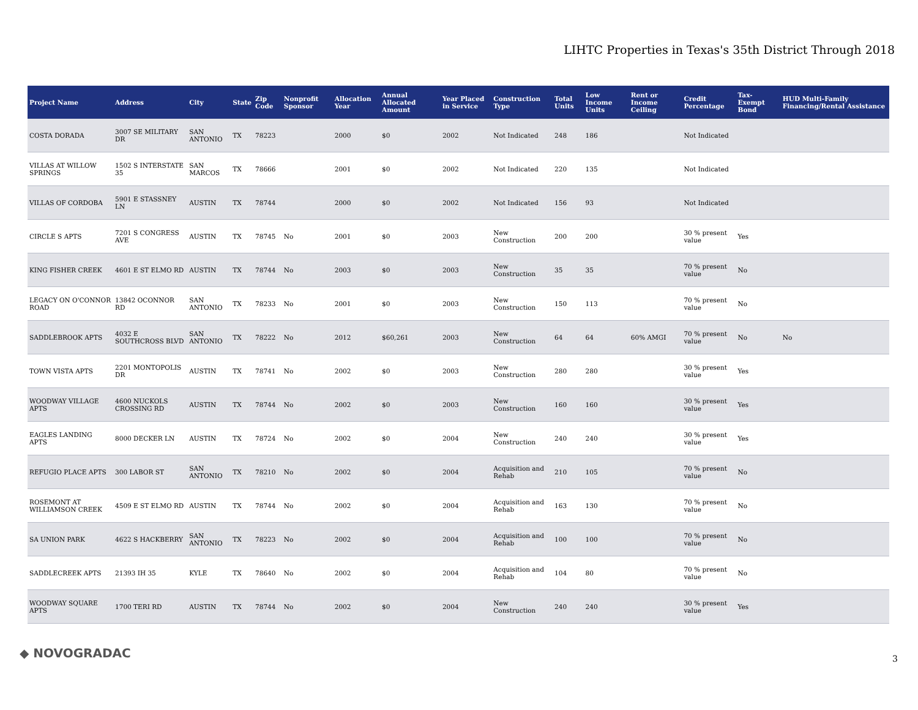LIHTC Properties in Texas's 35th District Through 2018
| Project Name | Address | City | State | Zip Code | Nonprofit Sponsor | Allocation Year | Annual Allocated Amount | Year Placed in Service | Construction Type | Total Units | Low Income Units | Rent or Income Ceiling | Credit Percentage | Tax-Exempt Bond | HUD Multi-Family Financing/Rental Assistance |
| --- | --- | --- | --- | --- | --- | --- | --- | --- | --- | --- | --- | --- | --- | --- | --- |
| COSTA DORADA | 3007 SE MILITARY DR | SAN ANTONIO | TX | 78223 | | 2000 | $0 | 2002 | Not Indicated | 248 | 186 | | Not Indicated | | |
| VILLAS AT WILLOW SPRINGS | 1502 S INTERSTATE 35 | SAN MARCOS | TX | 78666 | | 2001 | $0 | 2002 | Not Indicated | 220 | 135 | | Not Indicated | | |
| VILLAS OF CORDOBA | 5901 E STASSNEY LN | AUSTIN | TX | 78744 | | 2000 | $0 | 2002 | Not Indicated | 156 | 93 | | Not Indicated | | |
| CIRCLE S APTS | 7201 S CONGRESS AVE | AUSTIN | TX | 78745 | No | 2001 | $0 | 2003 | New Construction | 200 | 200 | | 30 % present value | Yes | |
| KING FISHER CREEK | 4601 E ST ELMO RD | AUSTIN | TX | 78744 | No | 2003 | $0 | 2003 | New Construction | 35 | 35 | | 70 % present value | No | |
| LEGACY ON O'CONNOR ROAD | 13842 OCONNOR RD | SAN ANTONIO | TX | 78233 | No | 2001 | $0 | 2003 | New Construction | 150 | 113 | | 70 % present value | No | |
| SADDLEBROOK APTS | 4032 E SOUTHCROSS BLVD | SAN ANTONIO | TX | 78222 | No | 2012 | $60,261 | 2003 | New Construction | 64 | 64 | 60% AMGI | 70 % present value | No | No |
| TOWN VISTA APTS | 2201 MONTOPOLIS DR | AUSTIN | TX | 78741 | No | 2002 | $0 | 2003 | New Construction | 280 | 280 | | 30 % present value | Yes | |
| WOODWAY VILLAGE APTS | 4600 NUCKOLS CROSSING RD | AUSTIN | TX | 78744 | No | 2002 | $0 | 2003 | New Construction | 160 | 160 | | 30 % present value | Yes | |
| EAGLES LANDING APTS | 8000 DECKER LN | AUSTIN | TX | 78724 | No | 2002 | $0 | 2004 | New Construction | 240 | 240 | | 30 % present value | Yes | |
| REFUGIO PLACE APTS | 300 LABOR ST | SAN ANTONIO | TX | 78210 | No | 2002 | $0 | 2004 | Acquisition and Rehab | 210 | 105 | | 70 % present value | No | |
| ROSEMONT AT WILLIAMSON CREEK | 4509 E ST ELMO RD | AUSTIN | TX | 78744 | No | 2002 | $0 | 2004 | Acquisition and Rehab | 163 | 130 | | 70 % present value | No | |
| SA UNION PARK | 4622 S HACKBERRY | SAN ANTONIO | TX | 78223 | No | 2002 | $0 | 2004 | Acquisition and Rehab | 100 | 100 | | 70 % present value | No | |
| SADDLECREEK APTS | 21393 IH 35 | KYLE | TX | 78640 | No | 2002 | $0 | 2004 | Acquisition and Rehab | 104 | 80 | | 70 % present value | No | |
| WOODWAY SQUARE APTS | 1700 TERI RD | AUSTIN | TX | 78744 | No | 2002 | $0 | 2004 | New Construction | 240 | 240 | | 30 % present value | Yes | |
◆ NOVOGRADAC 3